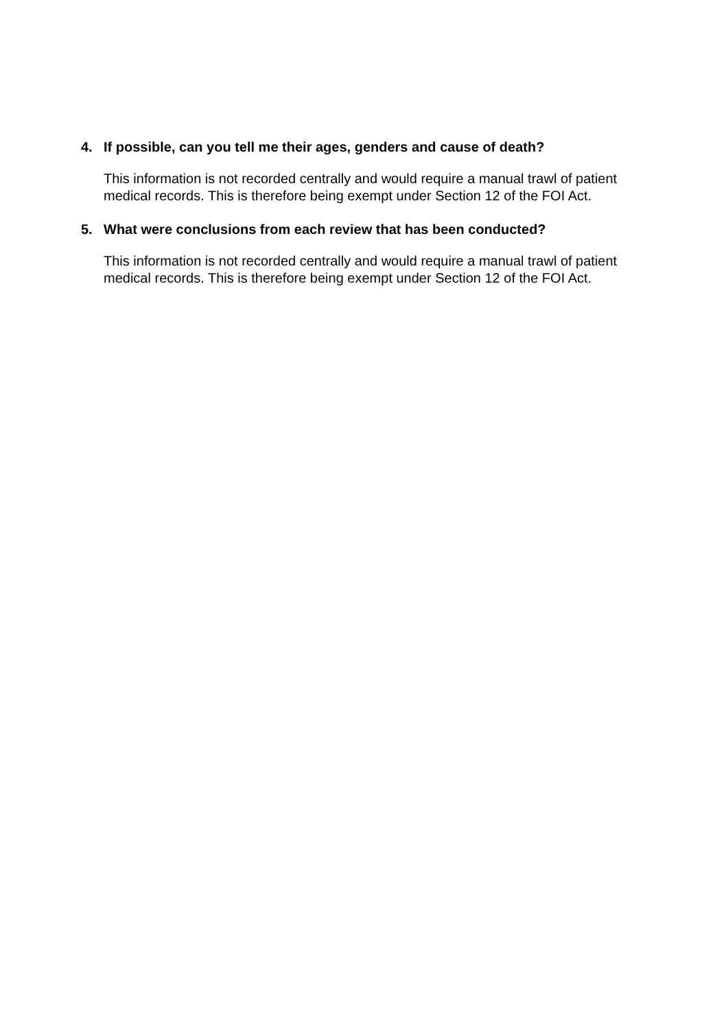4. If possible, can you tell me their ages, genders and cause of death?
This information is not recorded centrally and would require a manual trawl of patient medical records. This is therefore being exempt under Section 12 of the FOI Act.
5. What were conclusions from each review that has been conducted?
This information is not recorded centrally and would require a manual trawl of patient medical records. This is therefore being exempt under Section 12 of the FOI Act.